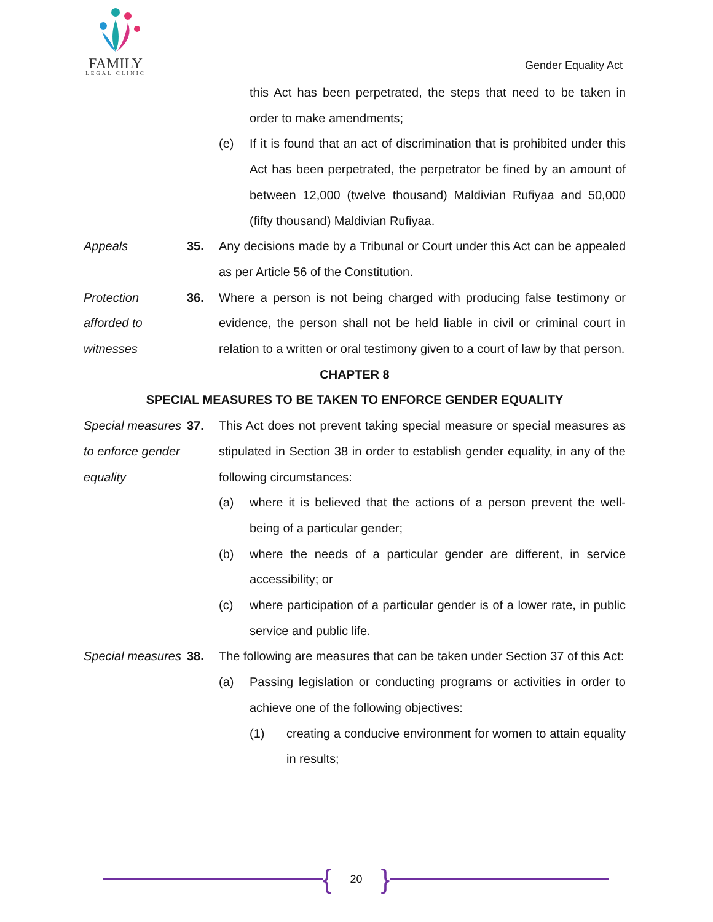FAMILY
LEGAL CLINIC
Gender Equality Act
this Act has been perpetrated, the steps that need to be taken in order to make amendments;
(e) If it is found that an act of discrimination that is prohibited under this Act has been perpetrated, the perpetrator be fined by an amount of between 12,000 (twelve thousand) Maldivian Rufiyaa and 50,000 (fifty thousand) Maldivian Rufiyaa.
Appeals 35. Any decisions made by a Tribunal or Court under this Act can be appealed as per Article 56 of the Constitution.
Protection afforded to witnesses
36. Where a person is not being charged with producing false testimony or evidence, the person shall not be held liable in civil or criminal court in relation to a written or oral testimony given to a court of law by that person.
CHAPTER 8
SPECIAL MEASURES TO BE TAKEN TO ENFORCE GENDER EQUALITY
Special measures to enforce gender equality
37. This Act does not prevent taking special measure or special measures as stipulated in Section 38 in order to establish gender equality, in any of the following circumstances:
(a) where it is believed that the actions of a person prevent the well-being of a particular gender;
(b) where the needs of a particular gender are different, in service accessibility; or
(c) where participation of a particular gender is of a lower rate, in public service and public life.
Special measures
38. The following are measures that can be taken under Section 37 of this Act:
(a) Passing legislation or conducting programs or activities in order to achieve one of the following objectives:
(1) creating a conducive environment for women to attain equality in results;
{ 20 }